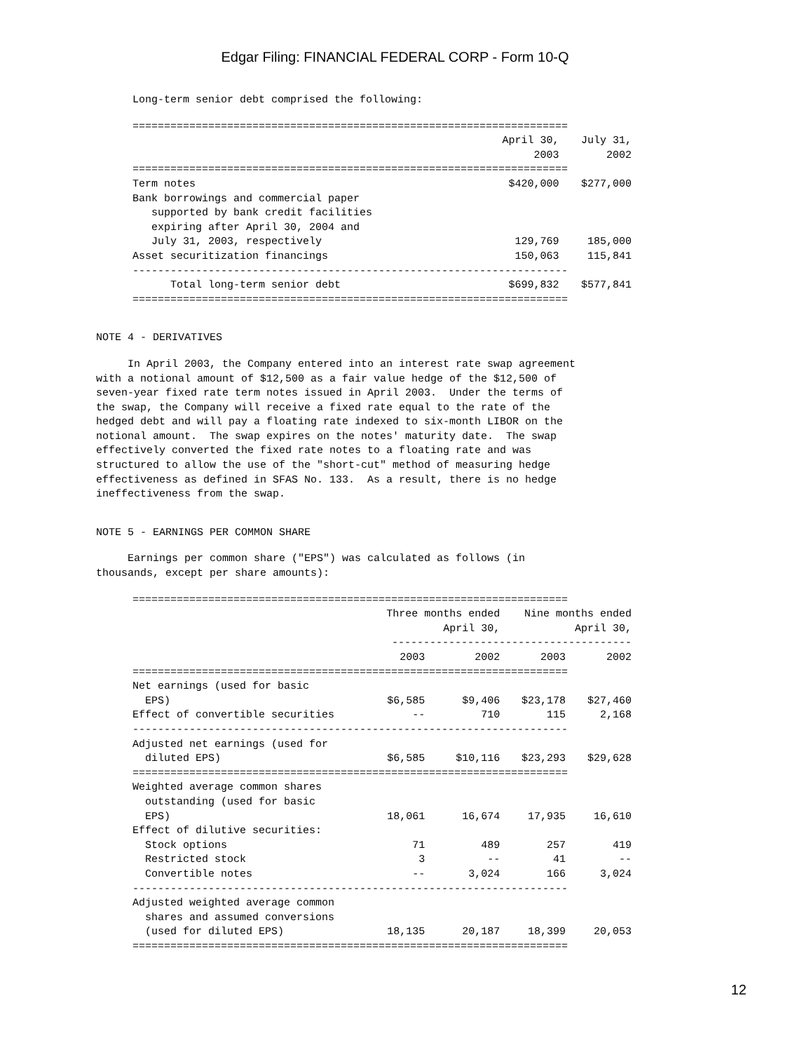Edgar Filing: FINANCIAL FEDERAL CORP - Form 10-Q
Long-term senior debt comprised the following:
| ===================================================================== | | |
| | April 30, 2003 | July 31, 2002 |
| ===================================================================== | | |
| Term notes | $420,000 | $277,000 |
| Bank borrowings and commercial paper supported by bank credit facilities expiring after April 30, 2004 and July 31, 2003, respectively | 129,769 | 185,000 |
| Asset securitization financings | 150,063 | 115,841 |
| --------------------------------------------------------------------- | | |
| Total long-term senior debt | $699,832 | $577,841 |
| ===================================================================== | | |
NOTE 4 - DERIVATIVES
     In April 2003, the Company entered into an interest rate swap agreement
with a notional amount of $12,500 as a fair value hedge of the $12,500 of
seven-year fixed rate term notes issued in April 2003.  Under the terms of
the swap, the Company will receive a fixed rate equal to the rate of the
hedged debt and will pay a floating rate indexed to six-month LIBOR on the
notional amount.  The swap expires on the notes' maturity date.  The swap
effectively converted the fixed rate notes to a floating rate and was
structured to allow the use of the "short-cut" method of measuring hedge
effectiveness as defined in SFAS No. 133.  As a result, there is no hedge
ineffectiveness from the swap.
NOTE 5 - EARNINGS PER COMMON SHARE
     Earnings per common share ("EPS") was calculated as follows (in
thousands, except per share amounts):
| ===================================================================== | | | | |
| | Three months ended April 30, | | Nine months ended April 30, | |
| | -------------------------------------- | | | |
| | 2003 | 2002 | 2003 | 2002 |
| ===================================================================== | | | | |
| Net earnings (used for basic EPS) | $6,585 | $9,406 | $23,178 | $27,460 |
| Effect of convertible securities | -- | 710 | 115 | 2,168 |
| --------------------------------------------------------------------- | | | | |
| Adjusted net earnings (used for diluted EPS) | $6,585 | $10,116 | $23,293 | $29,628 |
| ===================================================================== | | | | |
| Weighted average common shares outstanding (used for basic EPS) | 18,061 | 16,674 | 17,935 | 16,610 |
| Effect of dilutive securities: | | | | |
| Stock options | 71 | 489 | 257 | 419 |
| Restricted stock | 3 | -- | 41 | -- |
| Convertible notes | -- | 3,024 | 166 | 3,024 |
| --------------------------------------------------------------------- | | | | |
| Adjusted weighted average common shares and assumed conversions (used for diluted EPS) | 18,135 | 20,187 | 18,399 | 20,053 |
| ===================================================================== | | | | |
12